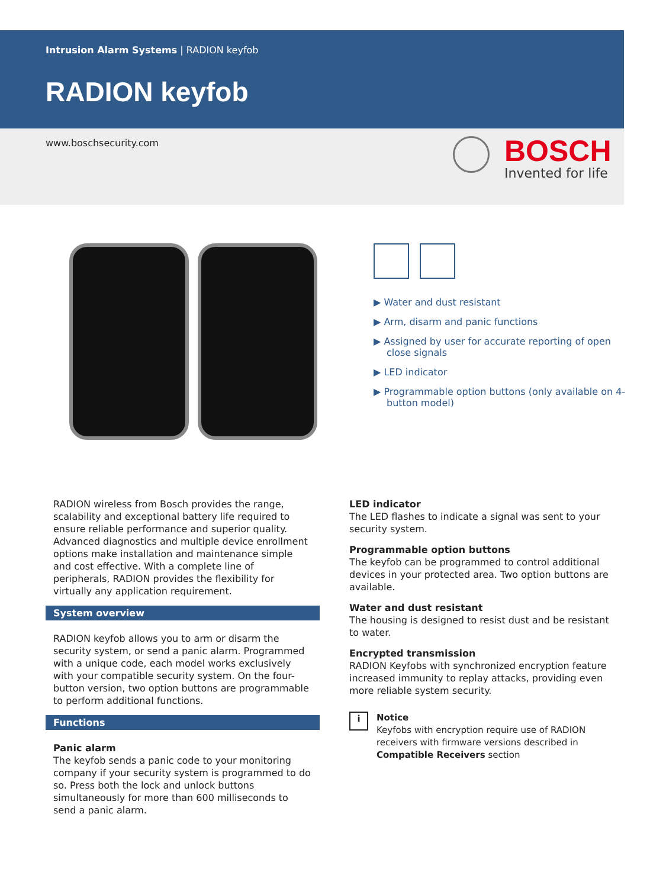BOSCH
Invented for life
Intrusion Alarm Systems | RADION keyfob
RADION keyfob
www.boschsecurity.com
▶ Water and dust resistant
▶ Arm, disarm and panic functions
▶ Assigned by user for accurate reporting of open close signals
▶ LED indicator
▶ Programmable option buttons (only available on 4-button model)
RADION wireless from Bosch provides the range, scalability and exceptional battery life required to ensure reliable performance and superior quality. Advanced diagnostics and multiple device enrollment options make installation and maintenance simple and cost effective. With a complete line of peripherals, RADION provides the flexibility for virtually any application requirement.
System overview
RADION keyfob allows you to arm or disarm the security system, or send a panic alarm. Programmed with a unique code, each model works exclusively with your compatible security system. On the four-button version, two option buttons are programmable to perform additional functions.
Functions
Panic alarm
The keyfob sends a panic code to your monitoring company if your security system is programmed to do so. Press both the lock and unlock buttons simultaneously for more than 600 milliseconds to send a panic alarm.
LED indicator
The LED flashes to indicate a signal was sent to your security system.
Programmable option buttons
The keyfob can be programmed to control additional devices in your protected area. Two option buttons are available.
Water and dust resistant
The housing is designed to resist dust and be resistant to water.
Encrypted transmission
RADION Keyfobs with synchronized encryption feature increased immunity to replay attacks, providing even more reliable system security.
i
Notice
Keyfobs with encryption require use of RADION receivers with firmware versions described in Compatible Receivers section